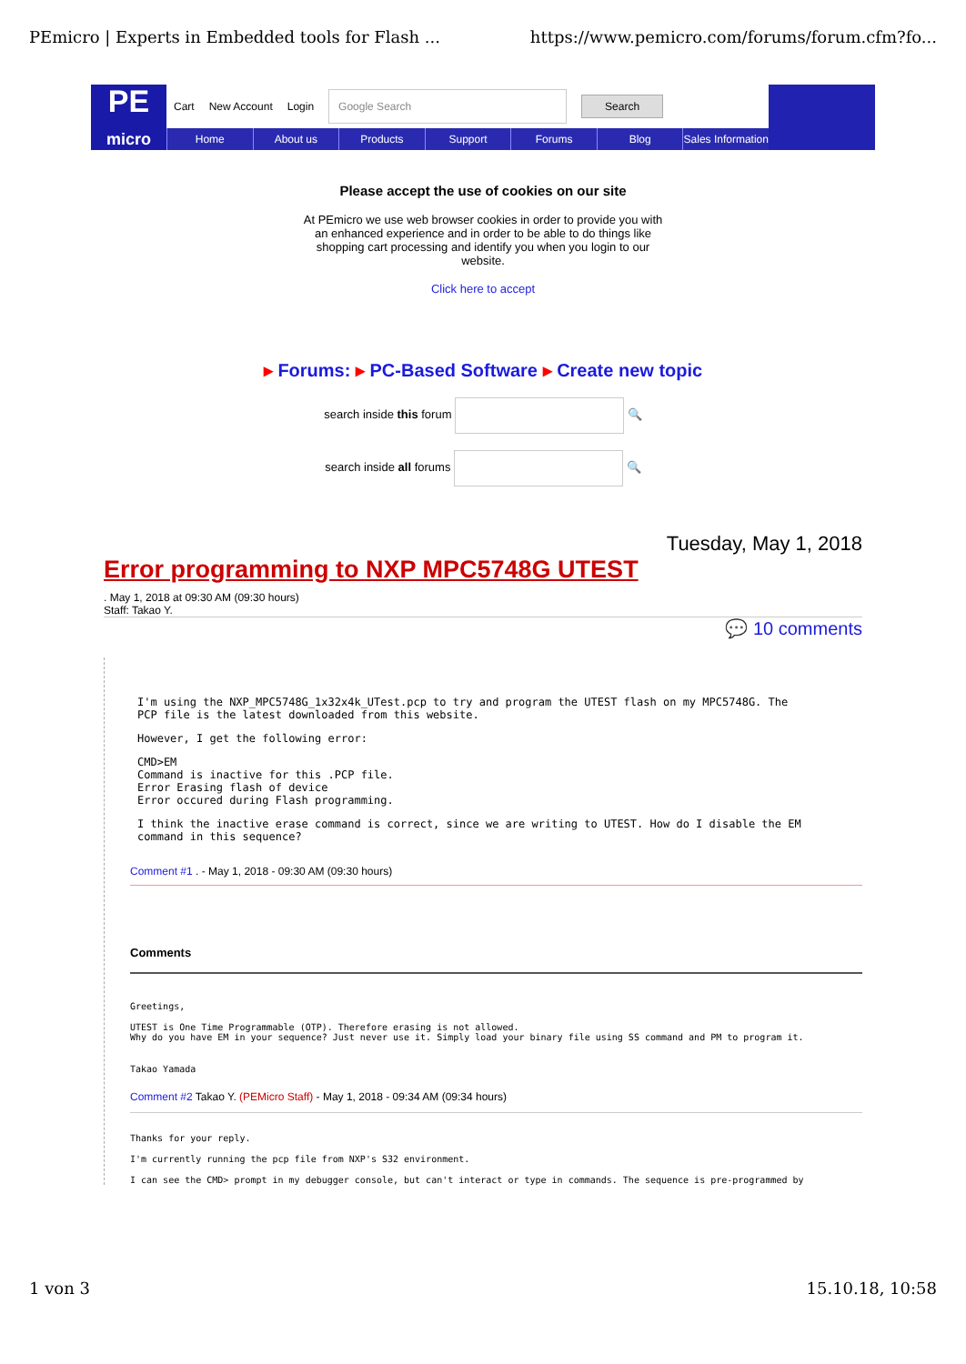PEmicro | Experts in Embedded tools for Flash ... https://www.pemicro.com/forums/forum.cfm?fo...
PE
micro
Cart New Account Login Google Search Search
Home About us Products Support Forums Blog Sales Information
Please accept the use of cookies on our site
At PEmicro we use web browser cookies in order to provide you with an enhanced experience and in order to be able to do things like shopping cart processing and identify you when you login to our website.
Click here to accept
▸ Forums: ▸ PC-Based Software ▸ Create new topic
search inside this forum 🔍
search inside all forums 🔍
Tuesday, May 1, 2018
Error programming to NXP MPC5748G UTEST
. May 1, 2018 at 09:30 AM (09:30 hours)
Staff: Takao Y.
💬 10 comments
I'm using the NXP_MPC5748G_1x32x4k_UTest.pcp to try and program the UTEST flash on my MPC5748G. The
PCP file is the latest downloaded from this website.
However, I get the following error:
CMD>EM
Command is inactive for this .PCP file.
Error Erasing flash of device
Error occured during Flash programming.
I think the inactive erase command is correct, since we are writing to UTEST. How do I disable the EM
command in this sequence?
Comment #1 . - May 1, 2018 - 09:30 AM (09:30 hours)
Comments
Greetings,
UTEST is One Time Programmable (OTP). Therefore erasing is not allowed.
Why do you have EM in your sequence? Just never use it. Simply load your binary file using SS command and PM to program it.
Takao Yamada
Comment #2 Takao Y. (PEMicro Staff) - May 1, 2018 - 09:34 AM (09:34 hours)
Thanks for your reply.
I'm currently running the pcp file from NXP's S32 environment.
I can see the CMD> prompt in my debugger console, but can't interact or type in commands. The sequence is pre-programmed by
1 von 3 15.10.18, 10:58